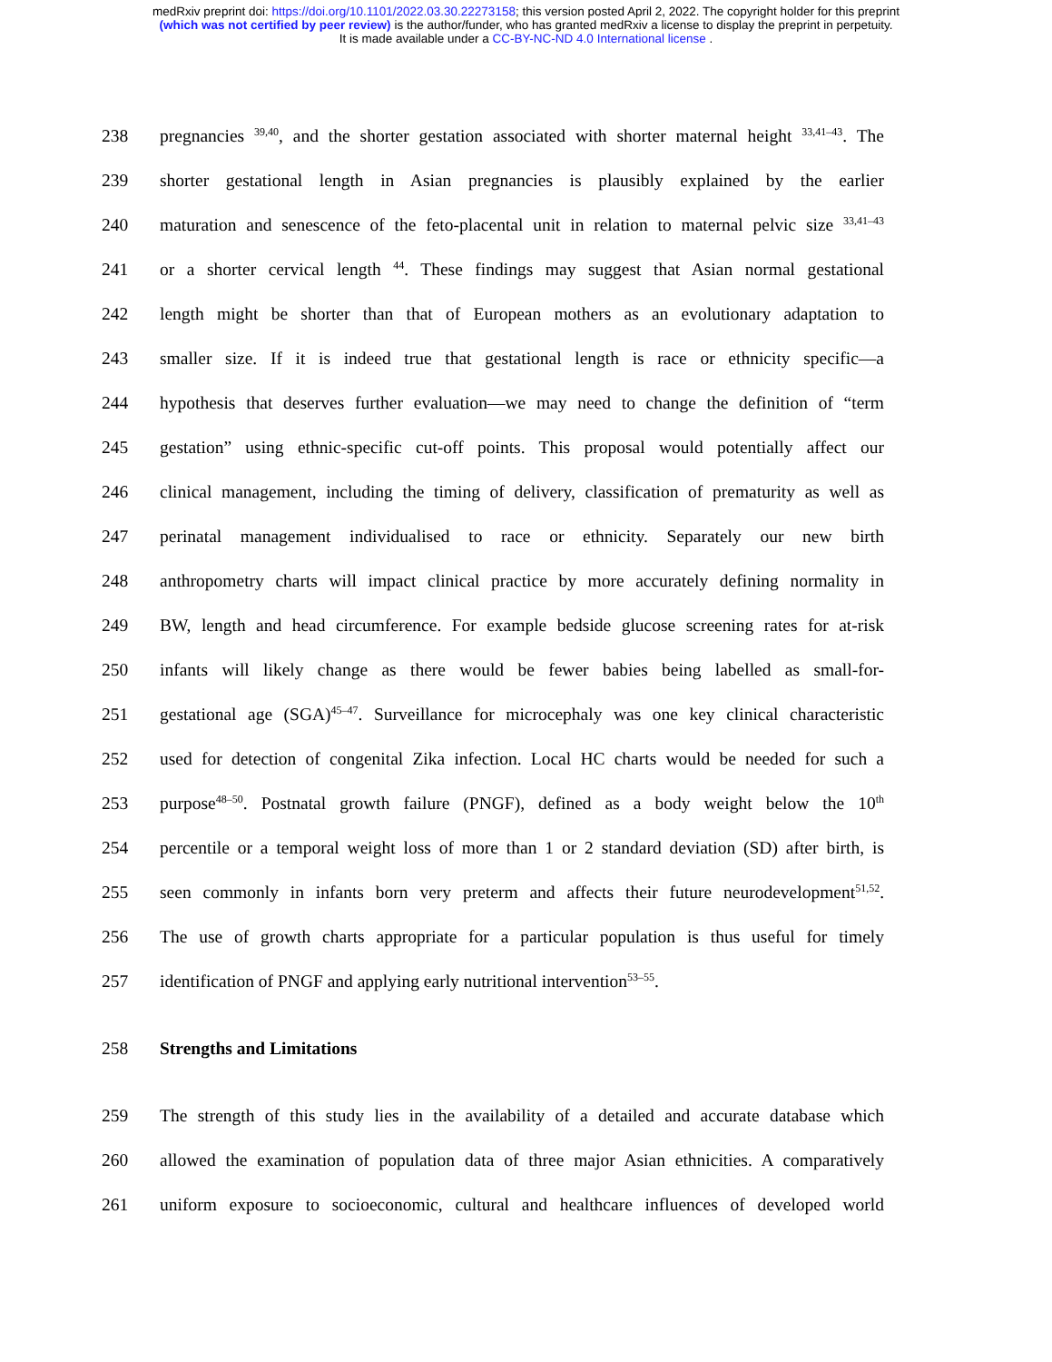medRxiv preprint doi: https://doi.org/10.1101/2022.03.30.22273158; this version posted April 2, 2022. The copyright holder for this preprint
(which was not certified by peer review) is the author/funder, who has granted medRxiv a license to display the preprint in perpetuity.
It is made available under a CC-BY-NC-ND 4.0 International license .
238 pregnancies <sup>39,40</sup>, and the shorter gestation associated with shorter maternal height <sup>33,41–43</sup>. The
239 shorter gestational length in Asian pregnancies is plausibly explained by the earlier
240 maturation and senescence of the feto-placental unit in relation to maternal pelvic size <sup>33,41–43</sup>
241 or a shorter cervical length <sup>44</sup>. These findings may suggest that Asian normal gestational
242 length might be shorter than that of European mothers as an evolutionary adaptation to
243 smaller size. If it is indeed true that gestational length is race or ethnicity specific—a
244 hypothesis that deserves further evaluation—we may need to change the definition of “term
245 gestation” using ethnic-specific cut-off points. This proposal would potentially affect our
246 clinical management, including the timing of delivery, classification of prematurity as well as
247 perinatal management individualised to race or ethnicity. Separately our new birth
248 anthropometry charts will impact clinical practice by more accurately defining normality in
249 BW, length and head circumference. For example bedside glucose screening rates for at-risk
250 infants will likely change as there would be fewer babies being labelled as small-for-
251 gestational age (SGA)<sup>45–47</sup>. Surveillance for microcephaly was one key clinical characteristic
252 used for detection of congenital Zika infection. Local HC charts would be needed for such a
253 purpose<sup>48–50</sup>. Postnatal growth failure (PNGF), defined as a body weight below the 10<sup>th</sup>
254 percentile or a temporal weight loss of more than 1 or 2 standard deviation (SD) after birth, is
255 seen commonly in infants born very preterm and affects their future neurodevelopment<sup>51,52</sup>.
256 The use of growth charts appropriate for a particular population is thus useful for timely
257 identification of PNGF and applying early nutritional intervention<sup>53–55</sup>.
258 Strengths and Limitations
259 The strength of this study lies in the availability of a detailed and accurate database which
260 allowed the examination of population data of three major Asian ethnicities. A comparatively
261 uniform exposure to socioeconomic, cultural and healthcare influences of developed world